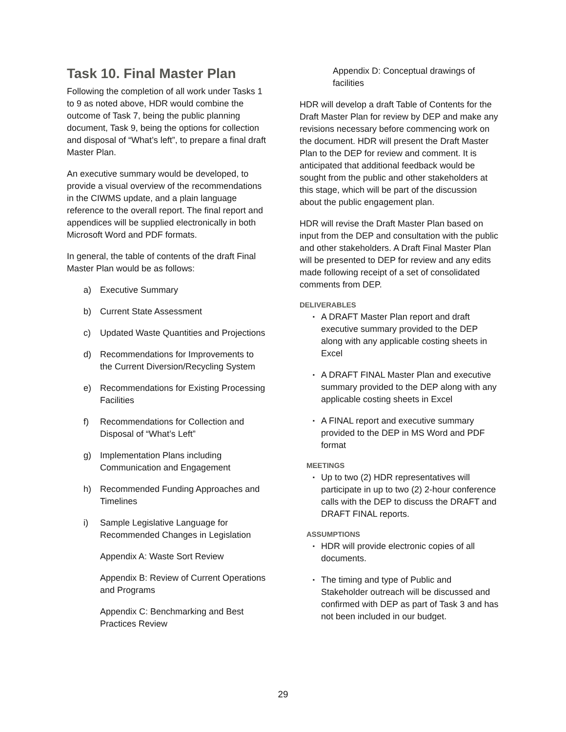Task 10. Final Master Plan
Following the completion of all work under Tasks 1 to 9 as noted above, HDR would combine the outcome of Task 7, being the public planning document, Task 9, being the options for collection and disposal of “What’s left”, to prepare a final draft Master Plan.
An executive summary would be developed, to provide a visual overview of the recommendations in the CIWMS update, and a plain language reference to the overall report. The final report and appendices will be supplied electronically in both Microsoft Word and PDF formats.
In general, the table of contents of the draft Final Master Plan would be as follows:
a) Executive Summary
b) Current State Assessment
c) Updated Waste Quantities and Projections
d) Recommendations for Improvements to the Current Diversion/Recycling System
e) Recommendations for Existing Processing Facilities
f) Recommendations for Collection and Disposal of “What’s Left”
g) Implementation Plans including Communication and Engagement
h) Recommended Funding Approaches and Timelines
i) Sample Legislative Language for Recommended Changes in Legislation
Appendix A: Waste Sort Review
Appendix B: Review of Current Operations and Programs
Appendix C: Benchmarking and Best Practices Review
Appendix D: Conceptual drawings of facilities
HDR will develop a draft Table of Contents for the Draft Master Plan for review by DEP and make any revisions necessary before commencing work on the document. HDR will present the Draft Master Plan to the DEP for review and comment. It is anticipated that additional feedback would be sought from the public and other stakeholders at this stage, which will be part of the discussion about the public engagement plan.
HDR will revise the Draft Master Plan based on input from the DEP and consultation with the public and other stakeholders. A Draft Final Master Plan will be presented to DEP for review and any edits made following receipt of a set of consolidated comments from DEP.
DELIVERABLES
▪ A DRAFT Master Plan report and draft executive summary provided to the DEP along with any applicable costing sheets in Excel
▪ A DRAFT FINAL Master Plan and executive summary provided to the DEP along with any applicable costing sheets in Excel
▪ A FINAL report and executive summary provided to the DEP in MS Word and PDF format
MEETINGS
▪ Up to two (2) HDR representatives will participate in up to two (2) 2-hour conference calls with the DEP to discuss the DRAFT and DRAFT FINAL reports.
ASSUMPTIONS
▪ HDR will provide electronic copies of all documents.
▪ The timing and type of Public and Stakeholder outreach will be discussed and confirmed with DEP as part of Task 3 and has not been included in our budget.
29